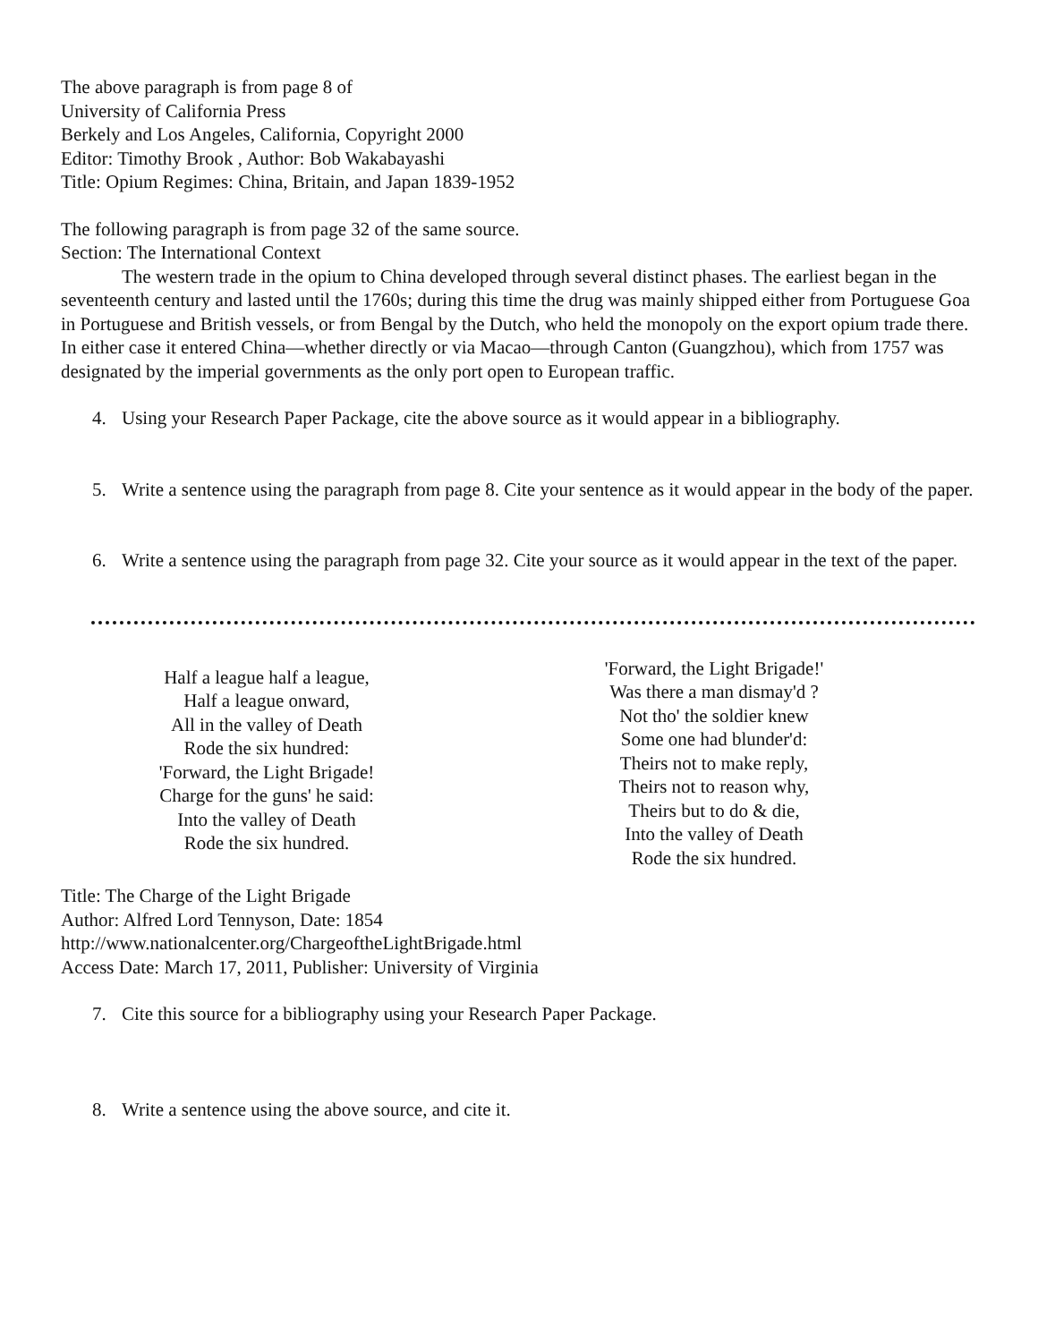The above paragraph is from page 8 of
University of California Press
Berkely and Los Angeles, California, Copyright 2000
Editor: Timothy Brook , Author: Bob Wakabayashi
Title: Opium Regimes: China, Britain, and Japan 1839-1952
The following paragraph is from page 32 of the same source.
Section: The International Context
The western trade in the opium to China developed through several distinct phases. The earliest began in the seventeenth century and lasted until the 1760s; during this time the drug was mainly shipped either from Portuguese Goa in Portuguese and British vessels, or from Bengal by the Dutch, who held the monopoly on the export opium trade there. In either case it entered China—whether directly or via Macao—through Canton (Guangzhou), which from 1757 was designated by the imperial governments as the only port open to European traffic.
4. Using your Research Paper Package, cite the above source as it would appear in a bibliography.
5. Write a sentence using the paragraph from page 8. Cite your sentence as it would appear in the body of the paper.
6. Write a sentence using the paragraph from page 32. Cite your source as it would appear in the text of the paper.
Half a league half a league,
Half a league onward,
All in the valley of Death
Rode the six hundred:
'Forward, the Light Brigade!
Charge for the guns' he said:
Into the valley of Death
Rode the six hundred.
'Forward, the Light Brigade!'
Was there a man dismay'd ?
Not tho' the soldier knew
Some one had blunder'd:
Theirs not to make reply,
Theirs not to reason why,
Theirs but to do & die,
Into the valley of Death
Rode the six hundred.
Title: The Charge of the Light Brigade
Author: Alfred Lord Tennyson, Date: 1854
http://www.nationalcenter.org/ChargeoftheLightBrigade.html
Access Date: March 17, 2011, Publisher: University of Virginia
7. Cite this source for a bibliography using your Research Paper Package.
8. Write a sentence using the above source, and cite it.